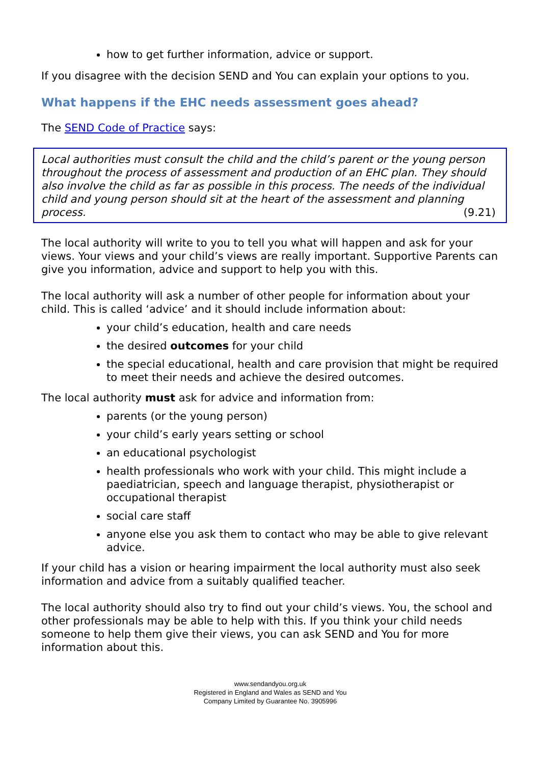how to get further information, advice or support.
If you disagree with the decision SEND and You can explain your options to you.
What happens if the EHC needs assessment goes ahead?
The SEND Code of Practice says:
Local authorities must consult the child and the child’s parent or the young person throughout the process of assessment and production of an EHC plan. They should also involve the child as far as possible in this process. The needs of the individual child and young person should sit at the heart of the assessment and planning process. (9.21)
The local authority will write to you to tell you what will happen and ask for your views. Your views and your child’s views are really important. Supportive Parents can give you information, advice and support to help you with this.
The local authority will ask a number of other people for information about your child. This is called ‘advice’ and it should include information about:
your child’s education, health and care needs
the desired outcomes for your child
the special educational, health and care provision that might be required to meet their needs and achieve the desired outcomes.
The local authority must ask for advice and information from:
parents (or the young person)
your child’s early years setting or school
an educational psychologist
health professionals who work with your child. This might include a paediatrician, speech and language therapist, physiotherapist or occupational therapist
social care staff
anyone else you ask them to contact who may be able to give relevant advice.
If your child has a vision or hearing impairment the local authority must also seek information and advice from a suitably qualified teacher.
The local authority should also try to find out your child’s views. You, the school and other professionals may be able to help with this. If you think your child needs someone to help them give their views, you can ask SEND and You for more information about this.
www.sendandyou.org.uk
Registered in England and Wales as SEND and You
Company Limited by Guarantee No. 3905996